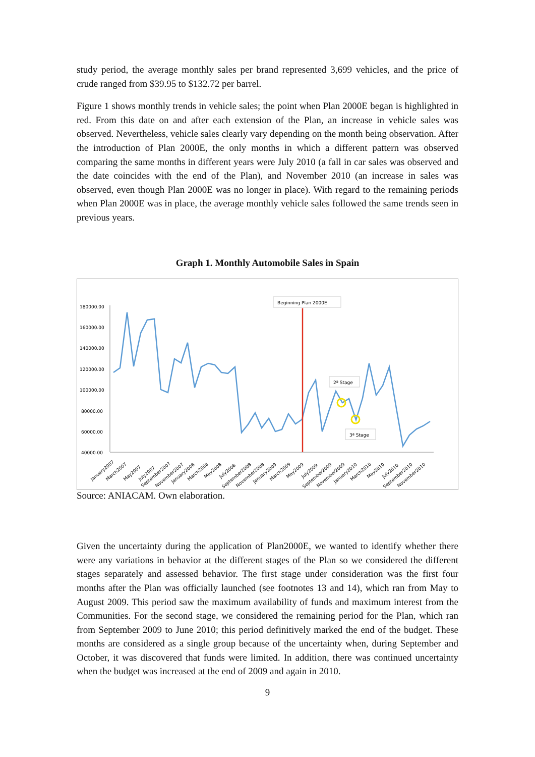study period, the average monthly sales per brand represented 3,699 vehicles, and the price of crude ranged from $39.95 to $132.72 per barrel.
Figure 1 shows monthly trends in vehicle sales; the point when Plan 2000E began is highlighted in red. From this date on and after each extension of the Plan, an increase in vehicle sales was observed. Nevertheless, vehicle sales clearly vary depending on the month being observation. After the introduction of Plan 2000E, the only months in which a different pattern was observed comparing the same months in different years were July 2010 (a fall in car sales was observed and the date coincides with the end of the Plan), and November 2010 (an increase in sales was observed, even though Plan 2000E was no longer in place). With regard to the remaining periods when Plan 2000E was in place, the average monthly vehicle sales followed the same trends seen in previous years.
Graph 1. Monthly Automobile Sales in Spain
180000.00
160000.00
140000.00
120000.00
100000.00
80000.00
60000.00
40000.00
Beginning Plan 2000E
2ª Stage
3ª Stage
January2007
March2007
May2007
July2007
September2007
November2007
January2008
March2008
May2008
July2008
September2008
November2008
January2009
March2009
May2009
July2009
September2009
November2009
January2010
March2010
May2010
July2010
September2010
November2010
Source: ANIACAM. Own elaboration.
Given the uncertainty during the application of Plan2000E, we wanted to identify whether there were any variations in behavior at the different stages of the Plan so we considered the different stages separately and assessed behavior. The first stage under consideration was the first four months after the Plan was officially launched (see footnotes 13 and 14), which ran from May to August 2009. This period saw the maximum availability of funds and maximum interest from the Communities. For the second stage, we considered the remaining period for the Plan, which ran from September 2009 to June 2010; this period definitively marked the end of the budget. These months are considered as a single group because of the uncertainty when, during September and October, it was discovered that funds were limited. In addition, there was continued uncertainty when the budget was increased at the end of 2009 and again in 2010.
9